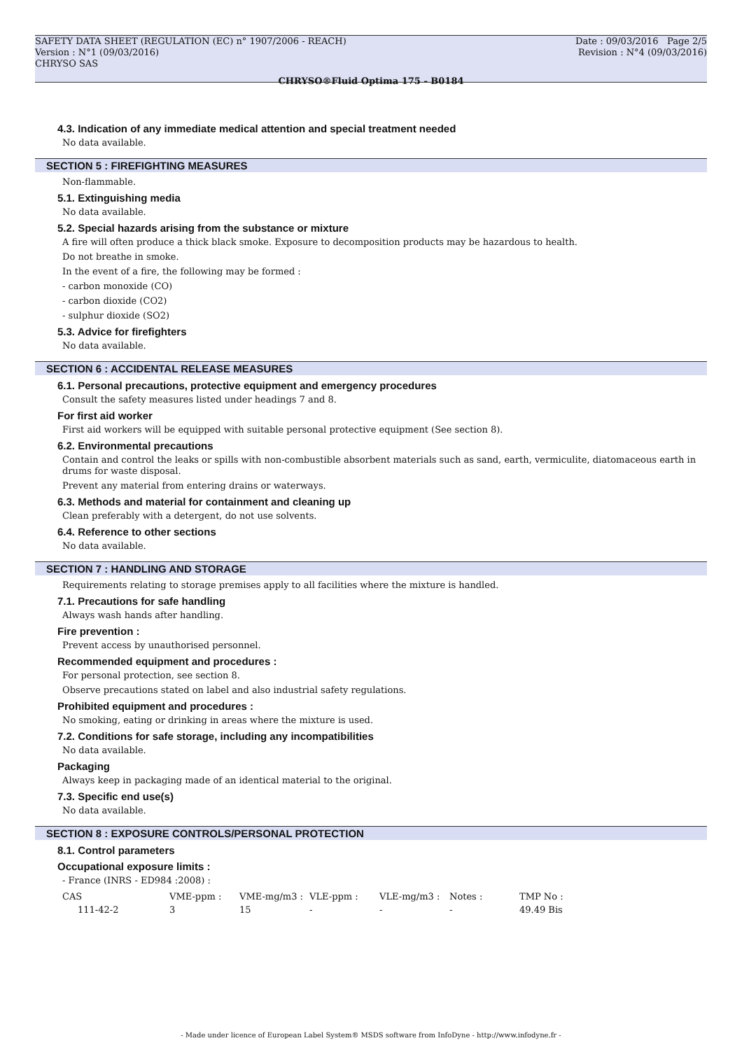SAFETY DATA SHEET (REGULATION (EC) n° 1907/2006 - REACH)
Version : N°1 (09/03/2016)
CHRYSO SAS
Date : 09/03/2016 Page 2/5
Revision : N°4 (09/03/2016)
CHRYSO®Fluid Optima 175 - B0184
4.3. Indication of any immediate medical attention and special treatment needed
No data available.
SECTION 5 : FIREFIGHTING MEASURES
Non-flammable.
5.1. Extinguishing media
No data available.
5.2. Special hazards arising from the substance or mixture
A fire will often produce a thick black smoke. Exposure to decomposition products may be hazardous to health.
Do not breathe in smoke.
In the event of a fire, the following may be formed :
- carbon monoxide (CO)
- carbon dioxide (CO2)
- sulphur dioxide (SO2)
5.3. Advice for firefighters
No data available.
SECTION 6 : ACCIDENTAL RELEASE MEASURES
6.1. Personal precautions, protective equipment and emergency procedures
Consult the safety measures listed under headings 7 and 8.
For first aid worker
First aid workers will be equipped with suitable personal protective equipment (See section 8).
6.2. Environmental precautions
Contain and control the leaks or spills with non-combustible absorbent materials such as sand, earth, vermiculite, diatomaceous earth in drums for waste disposal.
Prevent any material from entering drains or waterways.
6.3. Methods and material for containment and cleaning up
Clean preferably with a detergent, do not use solvents.
6.4. Reference to other sections
No data available.
SECTION 7 : HANDLING AND STORAGE
Requirements relating to storage premises apply to all facilities where the mixture is handled.
7.1. Precautions for safe handling
Always wash hands after handling.
Fire prevention :
Prevent access by unauthorised personnel.
Recommended equipment and procedures :
For personal protection, see section 8.
Observe precautions stated on label and also industrial safety regulations.
Prohibited equipment and procedures :
No smoking, eating or drinking in areas where the mixture is used.
7.2. Conditions for safe storage, including any incompatibilities
No data available.
Packaging
Always keep in packaging made of an identical material to the original.
7.3. Specific end use(s)
No data available.
SECTION 8 : EXPOSURE CONTROLS/PERSONAL PROTECTION
8.1. Control parameters
Occupational exposure limits :
- France (INRS - ED984 :2008) :
| CAS | VME-ppm : | VME-mg/m3 : | VLE-ppm : | VLE-mg/m3 : | Notes : | TMP No : |
| --- | --- | --- | --- | --- | --- | --- |
| 111-42-2 | 3 | 15 | - | - | - | 49.49 Bis |
- Made under licence of European Label System® MSDS software from InfoDyne - http://www.infodyne.fr -